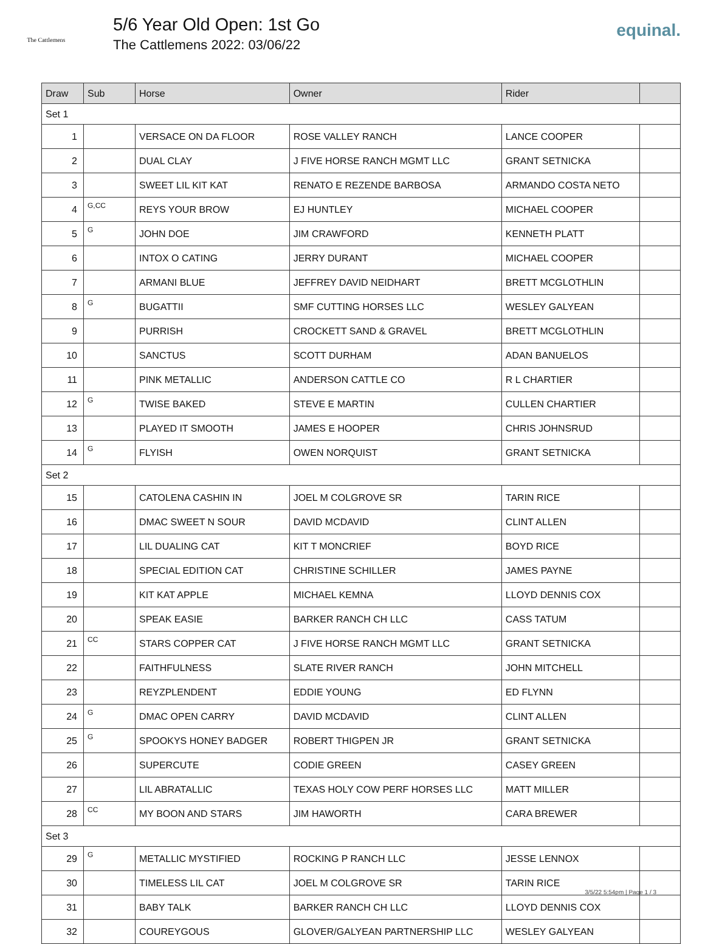The Cattlemens
5/6 Year Old Open: 1st Go
The Cattlemens 2022: 03/06/22
equinal.
| Draw | Sub | Horse | Owner | Rider | |
| --- | --- | --- | --- | --- | --- |
| Set 1 | | | | | |
| 1 | | VERSACE ON DA FLOOR | ROSE VALLEY RANCH | LANCE COOPER | |
| 2 | | DUAL CLAY | J FIVE HORSE RANCH MGMT LLC | GRANT SETNICKA | |
| 3 | | SWEET LIL KIT KAT | RENATO E REZENDE BARBOSA | ARMANDO COSTA NETO | |
| 4 | G,CC | REYS YOUR BROW | EJ HUNTLEY | MICHAEL COOPER | |
| 5 | G | JOHN DOE | JIM CRAWFORD | KENNETH PLATT | |
| 6 | | INTOX O CATING | JERRY DURANT | MICHAEL COOPER | |
| 7 | | ARMANI BLUE | JEFFREY DAVID NEIDHART | BRETT MCGLOTHLIN | |
| 8 | G | BUGATTII | SMF CUTTING HORSES LLC | WESLEY GALYEAN | |
| 9 | | PURRISH | CROCKETT SAND & GRAVEL | BRETT MCGLOTHLIN | |
| 10 | | SANCTUS | SCOTT DURHAM | ADAN BANUELOS | |
| 11 | | PINK METALLIC | ANDERSON CATTLE CO | R L CHARTIER | |
| 12 | G | TWISE BAKED | STEVE E MARTIN | CULLEN CHARTIER | |
| 13 | | PLAYED IT SMOOTH | JAMES E HOOPER | CHRIS JOHNSRUD | |
| 14 | G | FLYISH | OWEN NORQUIST | GRANT SETNICKA | |
| Set 2 | | | | | |
| 15 | | CATOLENA CASHIN IN | JOEL M COLGROVE SR | TARIN RICE | |
| 16 | | DMAC SWEET N SOUR | DAVID MCDAVID | CLINT ALLEN | |
| 17 | | LIL DUALING CAT | KIT T MONCRIEF | BOYD RICE | |
| 18 | | SPECIAL EDITION CAT | CHRISTINE SCHILLER | JAMES PAYNE | |
| 19 | | KIT KAT APPLE | MICHAEL KEMNA | LLOYD DENNIS COX | |
| 20 | | SPEAK EASIE | BARKER RANCH CH LLC | CASS TATUM | |
| 21 | CC | STARS COPPER CAT | J FIVE HORSE RANCH MGMT LLC | GRANT SETNICKA | |
| 22 | | FAITHFULNESS | SLATE RIVER RANCH | JOHN MITCHELL | |
| 23 | | REYZPLENDENT | EDDIE YOUNG | ED FLYNN | |
| 24 | G | DMAC OPEN CARRY | DAVID MCDAVID | CLINT ALLEN | |
| 25 | G | SPOOKYS HONEY BADGER | ROBERT THIGPEN JR | GRANT SETNICKA | |
| 26 | | SUPERCUTE | CODIE GREEN | CASEY GREEN | |
| 27 | | LIL ABRATALLIC | TEXAS HOLY COW PERF HORSES LLC | MATT MILLER | |
| 28 | CC | MY BOON AND STARS | JIM HAWORTH | CARA BREWER | |
| Set 3 | | | | | |
| 29 | G | METALLIC MYSTIFIED | ROCKING P RANCH LLC | JESSE LENNOX | |
| 30 | | TIMELESS LIL CAT | JOEL M COLGROVE SR | TARIN RICE | |
| 31 | | BABY TALK | BARKER RANCH CH LLC | LLOYD DENNIS COX | |
| 32 | | COUREYGOUS | GLOVER/GALYEAN PARTNERSHIP LLC | WESLEY GALYEAN | |
3/5/22 5:54pm | Page 1 / 3